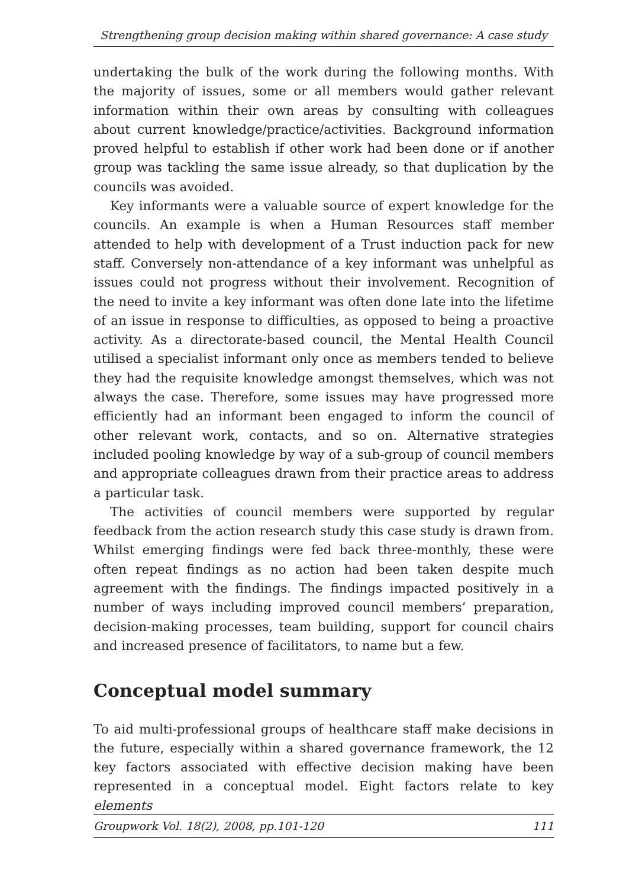Strengthening group decision making within shared governance: A case study
undertaking the bulk of the work during the following months. With the majority of issues, some or all members would gather relevant information within their own areas by consulting with colleagues about current knowledge/practice/activities. Background information proved helpful to establish if other work had been done or if another group was tackling the same issue already, so that duplication by the councils was avoided.
Key informants were a valuable source of expert knowledge for the councils. An example is when a Human Resources staff member attended to help with development of a Trust induction pack for new staff. Conversely non-attendance of a key informant was unhelpful as issues could not progress without their involvement. Recognition of the need to invite a key informant was often done late into the lifetime of an issue in response to difficulties, as opposed to being a proactive activity. As a directorate-based council, the Mental Health Council utilised a specialist informant only once as members tended to believe they had the requisite knowledge amongst themselves, which was not always the case. Therefore, some issues may have progressed more efficiently had an informant been engaged to inform the council of other relevant work, contacts, and so on. Alternative strategies included pooling knowledge by way of a sub-group of council members and appropriate colleagues drawn from their practice areas to address a particular task.
The activities of council members were supported by regular feedback from the action research study this case study is drawn from. Whilst emerging findings were fed back three-monthly, these were often repeat findings as no action had been taken despite much agreement with the findings. The findings impacted positively in a number of ways including improved council members’ preparation, decision-making processes, team building, support for council chairs and increased presence of facilitators, to name but a few.
Conceptual model summary
To aid multi-professional groups of healthcare staff make decisions in the future, especially within a shared governance framework, the 12 key factors associated with effective decision making have been represented in a conceptual model. Eight factors relate to key elements
Groupwork Vol. 18(2), 2008, pp.101-120 111